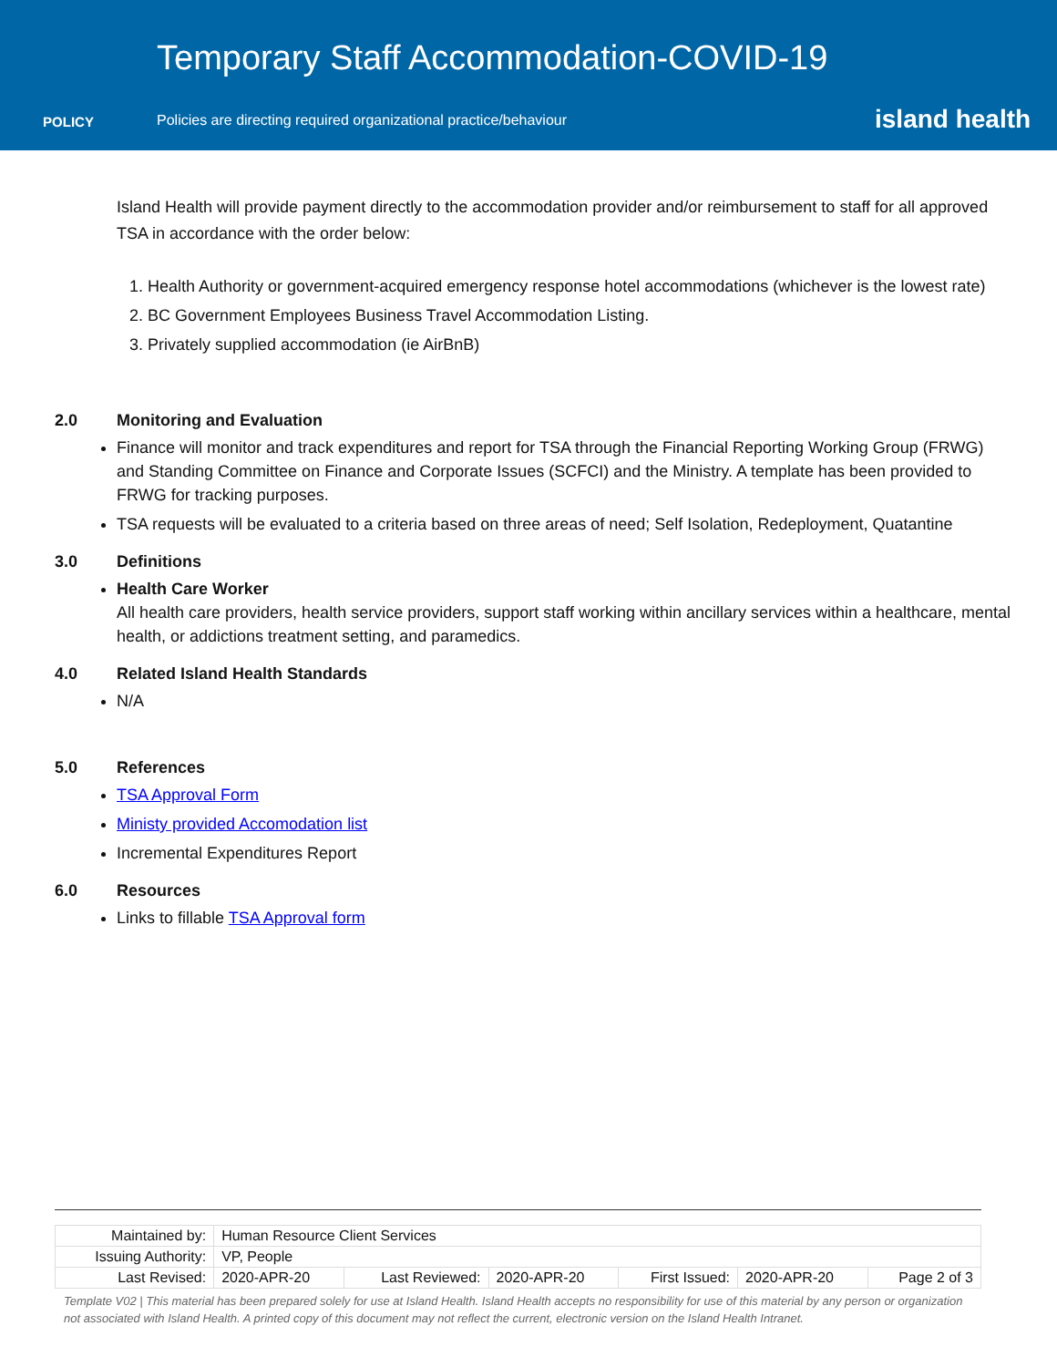POLICY
Temporary Staff Accommodation-COVID-19
Policies are directing required organizational practice/behaviour
island health
Island Health will provide payment directly to the accommodation provider and/or reimbursement to staff for all approved TSA in accordance with the order below:
1. Health Authority or government-acquired emergency response hotel accommodations (whichever is the lowest rate)
2. BC Government Employees Business Travel Accommodation Listing.
3. Privately supplied accommodation (ie AirBnB)
2.0 Monitoring and Evaluation
Finance will monitor and track expenditures and report for TSA through the Financial Reporting Working Group (FRWG) and Standing Committee on Finance and Corporate Issues (SCFCI) and the Ministry. A template has been provided to FRWG for tracking purposes.
TSA requests will be evaluated to a criteria based on three areas of need; Self Isolation, Redeployment, Quatantine
3.0 Definitions
Health Care Worker
All health care providers, health service providers, support staff working within ancillary services within a healthcare, mental health, or addictions treatment setting, and paramedics.
4.0 Related Island Health Standards
N/A
5.0 References
TSA Approval Form
Ministy provided Accomodation list
Incremental Expenditures Report
6.0 Resources
Links to fillable TSA Approval form
| Maintained by: | Human Resource Client Services | | | | | |
| Issuing Authority: | VP, People | | | | | |
| Last Revised: | 2020-APR-20 | Last Reviewed: | 2020-APR-20 | First Issued: | 2020-APR-20 | Page 2 of 3 |
Template V02 | This material has been prepared solely for use at Island Health. Island Health accepts no responsibility for use of this material by any person or organization not associated with Island Health. A printed copy of this document may not reflect the current, electronic version on the Island Health Intranet.